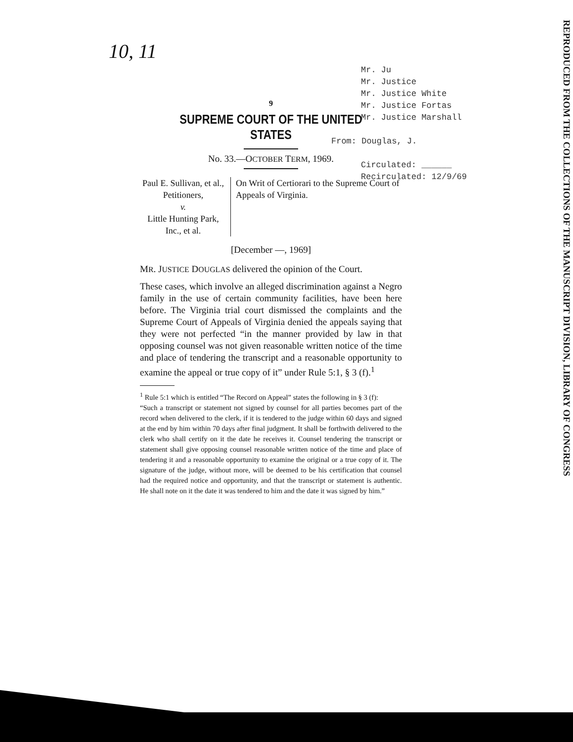10, 11
Mr. Ju
Mr. Justice
Mr. Justice White
Mr. Justice Fortas
Mr. Justice Marshall
From: Douglas, J.
Circulated: ______
Recirculated: 12/9/69
REPRODUCED FROM THE COLLECTIONS OF THE MANUSCRIPT DIVISION, LIBRARY OF CONGRESS
9
SUPREME COURT OF THE UNITED STATES
No. 33.—OCTOBER TERM, 1969.
Paul E. Sullivan, et al., Petitioners,
v.
Little Hunting Park, Inc., et al.
On Writ of Certiorari to the Supreme Court of Appeals of Virginia.
[December —, 1969]
MR. JUSTICE DOUGLAS delivered the opinion of the Court.
These cases, which involve an alleged discrimination against a Negro family in the use of certain community facilities, have been here before. The Virginia trial court dismissed the complaints and the Supreme Court of Appeals of Virginia denied the appeals saying that they were not perfected “in the manner provided by law in that opposing counsel was not given reasonable written notice of the time and place of tendering the transcript and a reasonable opportunity to examine the appeal or true copy of it” under Rule 5:1, § 3 (f).<sup>1</sup>
<sup>1</sup> Rule 5:1 which is entitled “The Record on Appeal” states the following in § 3 (f):
“Such a transcript or statement not signed by counsel for all parties becomes part of the record when delivered to the clerk, if it is tendered to the judge within 60 days and signed at the end by him within 70 days after final judgment. It shall be forthwith delivered to the clerk who shall certify on it the date he receives it. Counsel tendering the transcript or statement shall give opposing counsel reasonable written notice of the time and place of tendering it and a reasonable opportunity to examine the original or a true copy of it. The signature of the judge, without more, will be deemed to be his certification that counsel had the required notice and opportunity, and that the transcript or statement is authentic. He shall note on it the date it was tendered to him and the date it was signed by him.”